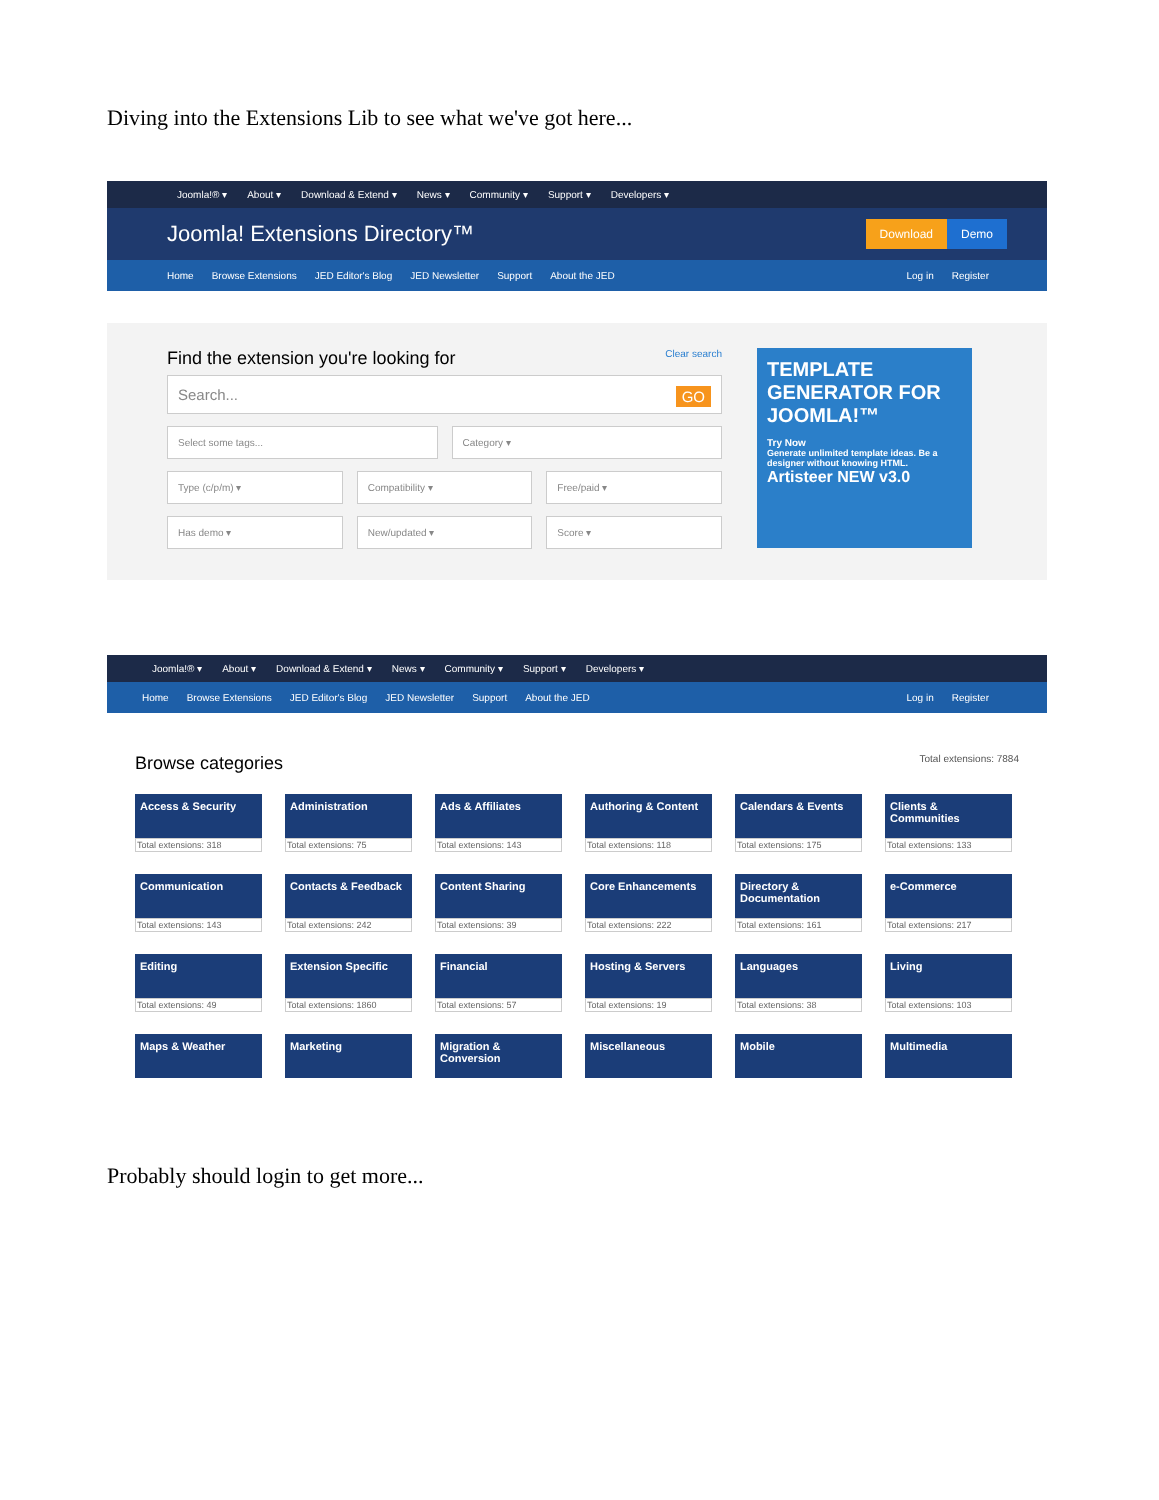Diving into the Extensions Lib to see what we've got here...
Joomla!® ▾ About ▾ Download & Extend ▾ News ▾ Community ▾ Support ▾ Developers ▾
Joomla! Extensions Directory™
Download Demo
Home Browse Extensions JED Editor's Blog JED Newsletter Support About the JED
Log in Register
Find the extension you're looking for Clear search
Search... GO
Select some tags... Category ▾
Type (c/p/m) ▾ Compatibility ▾ Free/paid ▾
Has demo ▾ New/updated ▾ Score ▾
TEMPLATE GENERATOR FOR JOOMLA!™
Try Now
Generate unlimited template ideas. Be a designer without knowing HTML.
Artisteer NEW v3.0
Joomla!® ▾ About ▾ Download & Extend ▾ News ▾ Community ▾ Support ▾ Developers ▾
Home Browse Extensions JED Editor's Blog JED Newsletter Support About the JED
Log in Register
Browse categories Total extensions: 7884
Access & Security
Total extensions: 318
Administration
Total extensions: 75
Ads & Affiliates
Total extensions: 143
Authoring & Content
Total extensions: 118
Calendars & Events
Total extensions: 175
Clients & Communities
Total extensions: 133
Communication
Total extensions: 143
Contacts & Feedback
Total extensions: 242
Content Sharing
Total extensions: 39
Core Enhancements
Total extensions: 222
Directory & Documentation
Total extensions: 161
e-Commerce
Total extensions: 217
Editing
Total extensions: 49
Extension Specific
Total extensions: 1860
Financial
Total extensions: 57
Hosting & Servers
Total extensions: 19
Languages
Total extensions: 38
Living
Total extensions: 103
Maps & Weather
Marketing
Migration & Conversion
Miscellaneous
Mobile
Multimedia
Probably should login to get more...